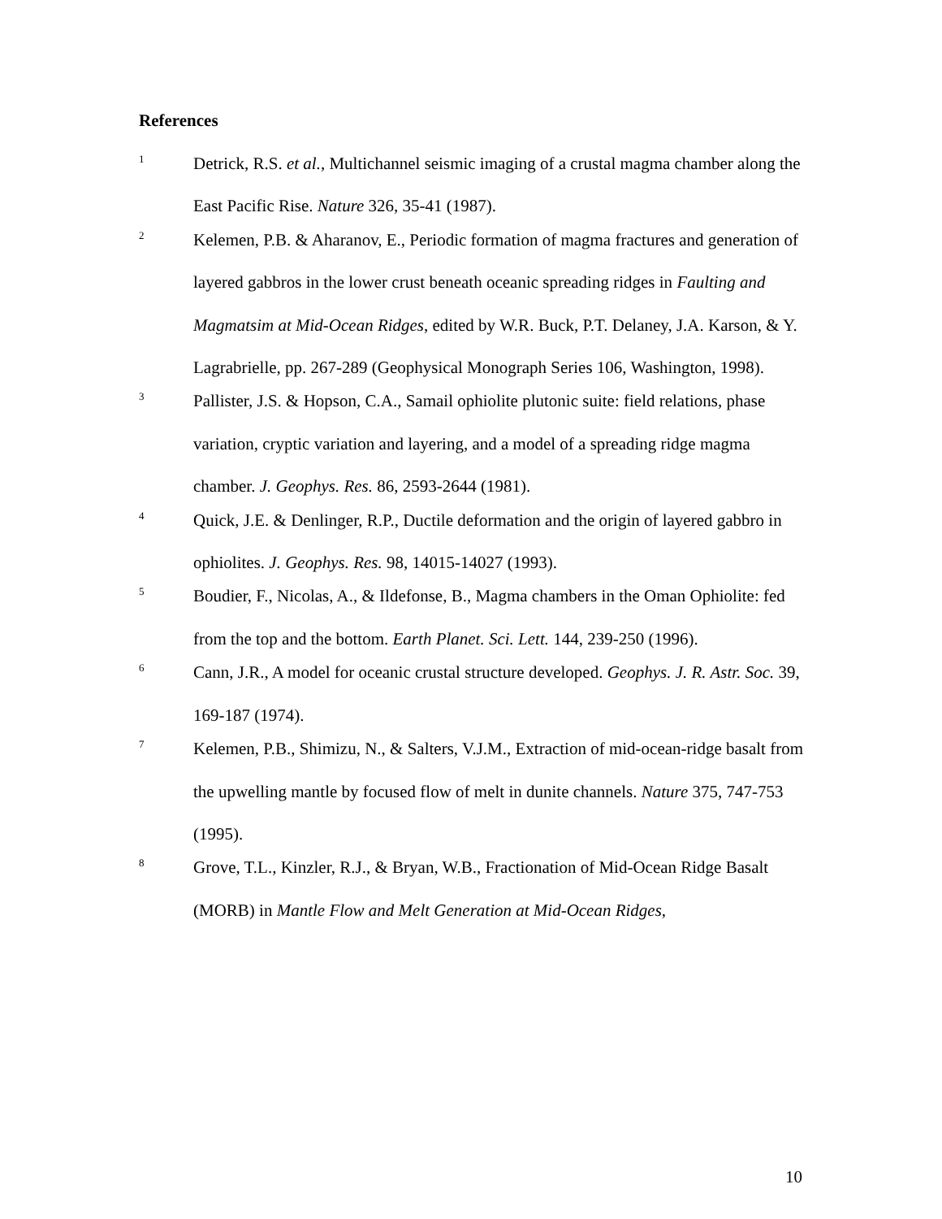References
1
Detrick, R.S. et al., Multichannel seismic imaging of a crustal magma chamber along the East Pacific Rise. Nature 326, 35-41 (1987).
2
Kelemen, P.B. & Aharanov, E., Periodic formation of magma fractures and generation of layered gabbros in the lower crust beneath oceanic spreading ridges in Faulting and Magmatsim at Mid-Ocean Ridges, edited by W.R. Buck, P.T. Delaney, J.A. Karson, & Y. Lagrabrielle, pp. 267-289 (Geophysical Monograph Series 106, Washington, 1998).
3
Pallister, J.S. & Hopson, C.A., Samail ophiolite plutonic suite: field relations, phase variation, cryptic variation and layering, and a model of a spreading ridge magma chamber. J. Geophys. Res. 86, 2593-2644 (1981).
4
Quick, J.E. & Denlinger, R.P., Ductile deformation and the origin of layered gabbro in ophiolites. J. Geophys. Res. 98, 14015-14027 (1993).
5
Boudier, F., Nicolas, A., & Ildefonse, B., Magma chambers in the Oman Ophiolite: fed from the top and the bottom. Earth Planet. Sci. Lett. 144, 239-250 (1996).
6
Cann, J.R., A model for oceanic crustal structure developed. Geophys. J. R. Astr. Soc. 39, 169-187 (1974).
7
Kelemen, P.B., Shimizu, N., & Salters, V.J.M., Extraction of mid-ocean-ridge basalt from the upwelling mantle by focused flow of melt in dunite channels. Nature 375, 747-753 (1995).
8
Grove, T.L., Kinzler, R.J., & Bryan, W.B., Fractionation of Mid-Ocean Ridge Basalt (MORB) in Mantle Flow and Melt Generation at Mid-Ocean Ridges,
10